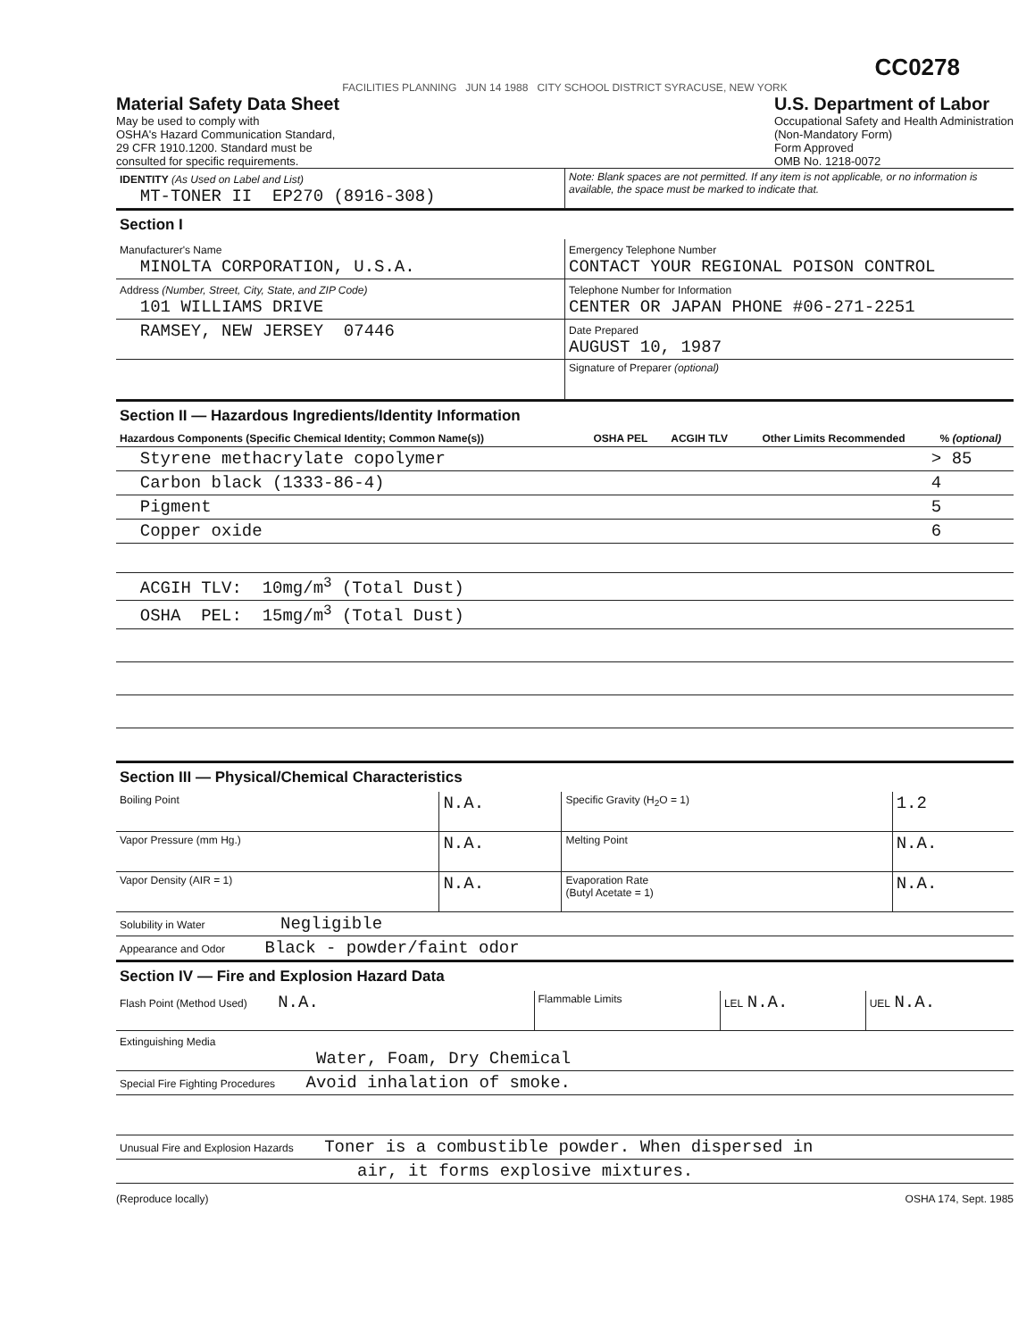CC0278
FACILITIES PLANNING JUN 14 1988 CITY SCHOOL DISTRICT SYRACUSE, NEW YORK
Material Safety Data Sheet
May be used to comply with
OSHA's Hazard Communication Standard,
29 CFR 1910.1200. Standard must be
consulted for specific requirements.
U.S. Department of Labor
Occupational Safety and Health Administration
(Non-Mandatory Form)
Form Approved
OMB No. 1218-0072
| IDENTITY (As Used on Label and List) MT-TONER II EP270 (8916-308) | Note: Blank spaces are not permitted. If any item is not applicable, or no information is available, the space must be marked to indicate that. |
Section I
| Manufacturer's Name MINOLTA CORPORATION, U.S.A. | Emergency Telephone Number CONTACT YOUR REGIONAL POISON CONTROL |
| Address (Number, Street, City, State, and ZIP Code) 101 WILLIAMS DRIVE | Telephone Number for Information CENTER OR JAPAN PHONE #06-271-2251 |
| RAMSEY, NEW JERSEY 07446 | Date Prepared AUGUST 10, 1987 |
| | Signature of Preparer (optional) |
Section II — Hazardous Ingredients/Identity Information
| Hazardous Components (Specific Chemical Identity; Common Name(s)) | OSHA PEL | ACGIH TLV | Other Limits Recommended | % (optional) |
| --- | --- | --- | --- | --- |
| Styrene methacrylate copolymer | | | | > 85 |
| Carbon black (1333-86-4) | | | | 4 |
| Pigment | | | | 5 |
| Copper oxide | | | | 6 |
| ACGIH TLV: 10mg/m<sup>3</sup> (Total Dust) | | | | |
| OSHA PEL: 15mg/m<sup>3</sup> (Total Dust) | | | | |
Section III — Physical/Chemical Characteristics
| Boiling Point | N.A. | Specific Gravity (H<sub>2</sub>O = 1) | 1.2 |
| Vapor Pressure (mm Hg.) | N.A. | Melting Point | N.A. |
| Vapor Density (AIR = 1) | N.A. | Evaporation Rate (Butyl Acetate = 1) | N.A. |
| Solubility in Water Negligible | | | |
| Appearance and Odor Black - powder/faint odor | | | |
Section IV — Fire and Explosion Hazard Data
| Flash Point (Method Used) N.A. | Flammable Limits | LEL N.A. | UEL N.A. |
| Extinguishing Media Water, Foam, Dry Chemical | | | |
| Special Fire Fighting Procedures Avoid inhalation of smoke. | | | |
| Unusual Fire and Explosion Hazards Toner is a combustible powder. When dispersed in | | | |
| air, it forms explosive mixtures. | | | |
(Reproduce locally) OSHA 174, Sept. 1985